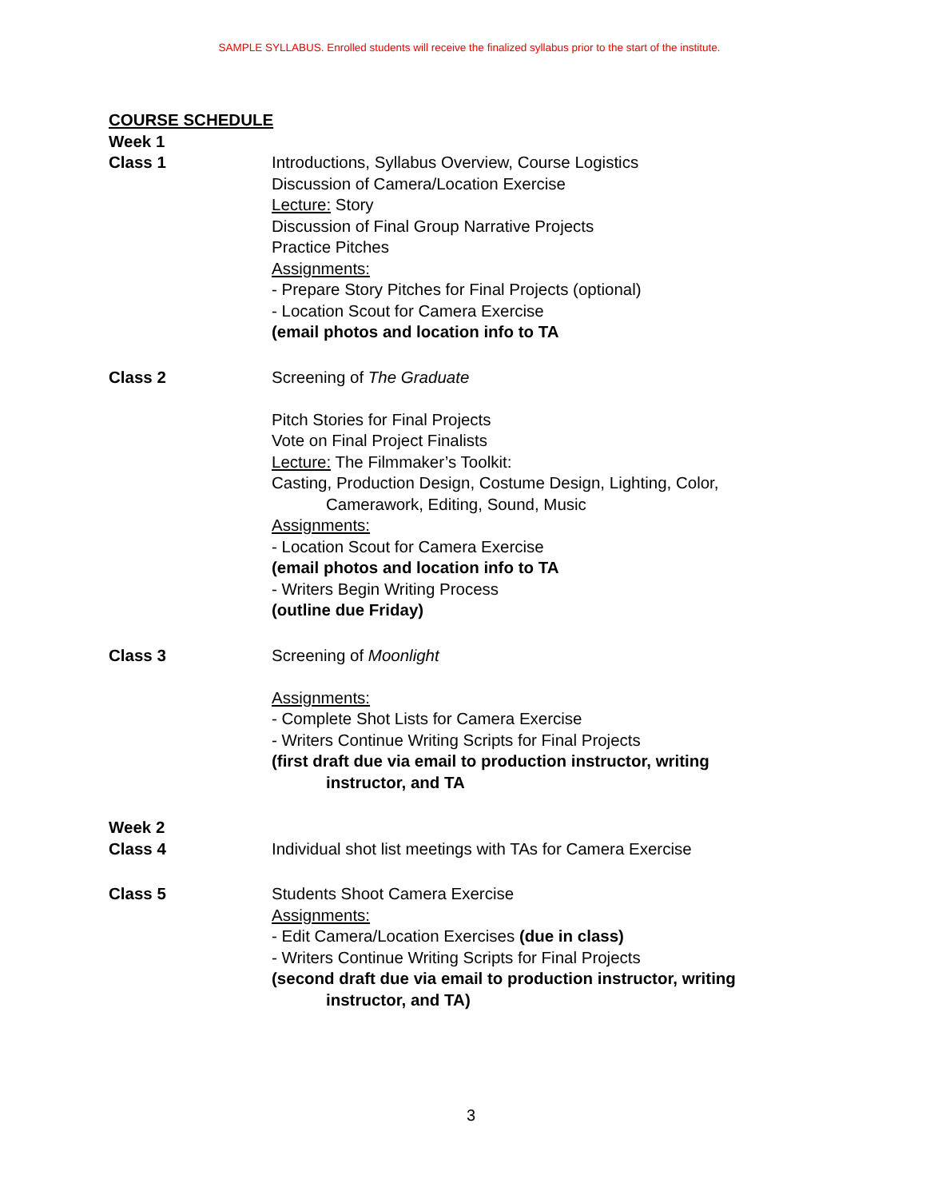SAMPLE SYLLABUS. Enrolled students will receive the finalized syllabus prior to the start of the institute.
COURSE SCHEDULE
Week 1
Class 1 Introductions, Syllabus Overview, Course Logistics
Discussion of Camera/Location Exercise
Lecture: Story
Discussion of Final Group Narrative Projects
Practice Pitches
Assignments:
- Prepare Story Pitches for Final Projects (optional)
- Location Scout for Camera Exercise
(email photos and location info to TA
Class 2 Screening of The Graduate
Pitch Stories for Final Projects
Vote on Final Project Finalists
Lecture: The Filmmaker’s Toolkit:
Casting, Production Design, Costume Design, Lighting, Color,
Camerawork, Editing, Sound, Music
Assignments:
- Location Scout for Camera Exercise
(email photos and location info to TA
- Writers Begin Writing Process
(outline due Friday)
Class 3 Screening of Moonlight
Assignments:
- Complete Shot Lists for Camera Exercise
- Writers Continue Writing Scripts for Final Projects
(first draft due via email to production instructor, writing
instructor, and TA
Week 2
Class 4 Individual shot list meetings with TAs for Camera Exercise
Class 5 Students Shoot Camera Exercise
Assignments:
- Edit Camera/Location Exercises (due in class)
- Writers Continue Writing Scripts for Final Projects
(second draft due via email to production instructor, writing
instructor, and TA)
3